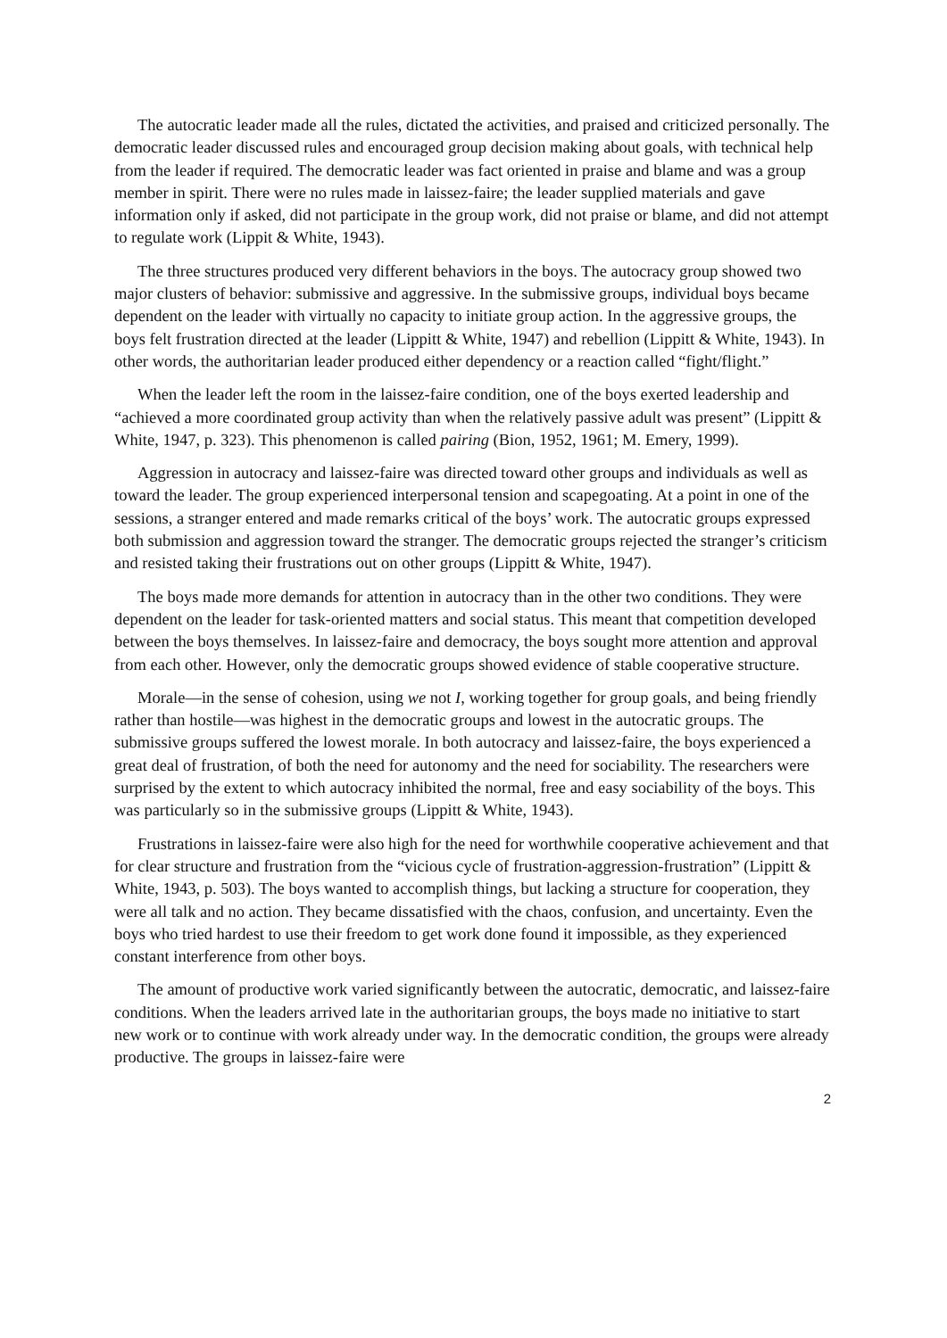The autocratic leader made all the rules, dictated the activities, and praised and criticized personally. The democratic leader discussed rules and encouraged group decision making about goals, with technical help from the leader if required. The democratic leader was fact oriented in praise and blame and was a group member in spirit. There were no rules made in laissez-faire; the leader supplied materials and gave information only if asked, did not participate in the group work, did not praise or blame, and did not attempt to regulate work (Lippit & White, 1943).
The three structures produced very different behaviors in the boys. The autocracy group showed two major clusters of behavior: submissive and aggressive. In the submissive groups, individual boys became dependent on the leader with virtually no capacity to initiate group action. In the aggressive groups, the boys felt frustration directed at the leader (Lippitt & White, 1947) and rebellion (Lippitt & White, 1943). In other words, the authoritarian leader produced either dependency or a reaction called “fight/flight.”
When the leader left the room in the laissez-faire condition, one of the boys exerted leadership and “achieved a more coordinated group activity than when the relatively passive adult was present” (Lippitt & White, 1947, p. 323). This phenomenon is called pairing (Bion, 1952, 1961; M. Emery, 1999).
Aggression in autocracy and laissez-faire was directed toward other groups and individuals as well as toward the leader. The group experienced interpersonal tension and scapegoating. At a point in one of the sessions, a stranger entered and made remarks critical of the boys’ work. The autocratic groups expressed both submission and aggression toward the stranger. The democratic groups rejected the stranger’s criticism and resisted taking their frustrations out on other groups (Lippitt & White, 1947).
The boys made more demands for attention in autocracy than in the other two conditions. They were dependent on the leader for task-oriented matters and social status. This meant that competition developed between the boys themselves. In laissez-faire and democracy, the boys sought more attention and approval from each other. However, only the democratic groups showed evidence of stable cooperative structure.
Morale—in the sense of cohesion, using we not I, working together for group goals, and being friendly rather than hostile—was highest in the democratic groups and lowest in the autocratic groups. The submissive groups suffered the lowest morale. In both autocracy and laissez-faire, the boys experienced a great deal of frustration, of both the need for autonomy and the need for sociability. The researchers were surprised by the extent to which autocracy inhibited the normal, free and easy sociability of the boys. This was particularly so in the submissive groups (Lippitt & White, 1943).
Frustrations in laissez-faire were also high for the need for worthwhile cooperative achievement and that for clear structure and frustration from the “vicious cycle of frustration-aggression-frustration” (Lippitt & White, 1943, p. 503). The boys wanted to accomplish things, but lacking a structure for cooperation, they were all talk and no action. They became dissatisfied with the chaos, confusion, and uncertainty. Even the boys who tried hardest to use their freedom to get work done found it impossible, as they experienced constant interference from other boys.
The amount of productive work varied significantly between the autocratic, democratic, and laissez-faire conditions. When the leaders arrived late in the authoritarian groups, the boys made no initiative to start new work or to continue with work already under way. In the democratic condition, the groups were already productive. The groups in laissez-faire were
2